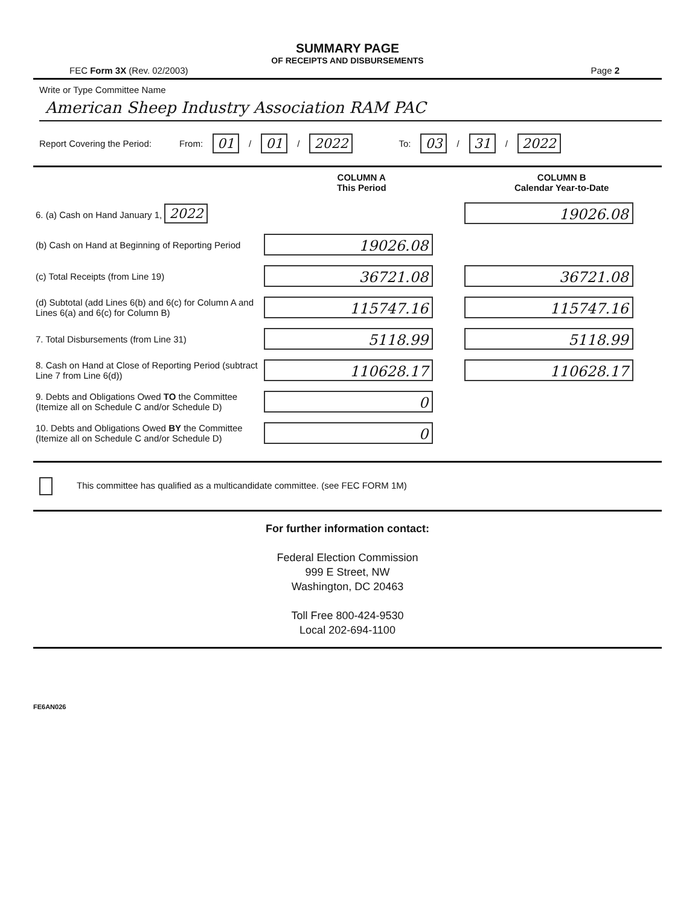SUMMARY PAGE
OF RECEIPTS AND DISBURSEMENTS
FEC Form 3X (Rev. 02/2003) Page 2
Write or Type Committee Name
American Sheep Industry Association RAM PAC
Report Covering the Period: From: 01 / 01 / 2022 To: 03 / 31 / 2022
| | COLUMN A This Period | COLUMN B Calendar Year-to-Date |
| --- | --- | --- |
| 6. (a) Cash on Hand January 1, 2022 | | 19026.08 |
| (b) Cash on Hand at Beginning of Reporting Period | 19026.08 | |
| (c) Total Receipts (from Line 19) | 36721.08 | 36721.08 |
| (d) Subtotal (add Lines 6(b) and 6(c) for Column A and Lines 6(a) and 6(c) for Column B) | 115747.16 | 115747.16 |
| 7. Total Disbursements (from Line 31) | 5118.99 | 5118.99 |
| 8. Cash on Hand at Close of Reporting Period (subtract Line 7 from Line 6(d)) | 110628.17 | 110628.17 |
| 9. Debts and Obligations Owed TO the Committee (Itemize all on Schedule C and/or Schedule D) | 0 | |
| 10. Debts and Obligations Owed BY the Committee (Itemize all on Schedule C and/or Schedule D) | 0 | |
This committee has qualified as a multicandidate committee. (see FEC FORM 1M)
For further information contact:
Federal Election Commission
999 E Street, NW
Washington, DC 20463
Toll Free 800-424-9530
Local 202-694-1100
FE6AN026